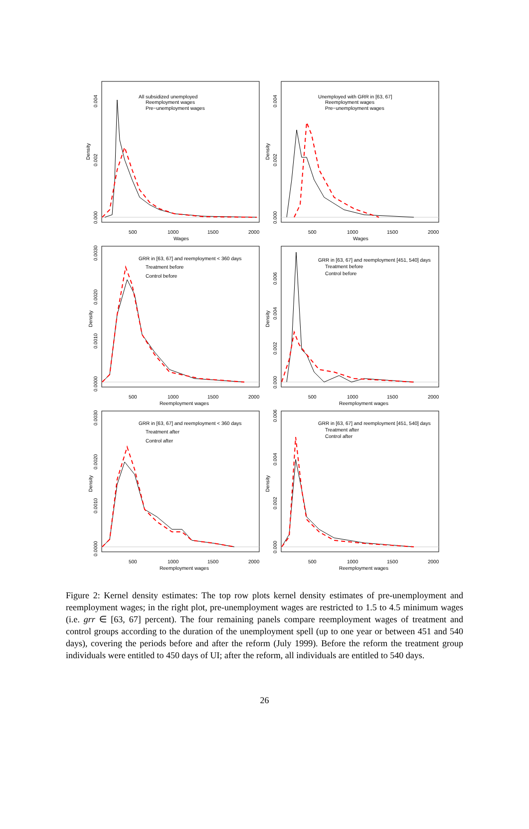All subsidized unemployed
Reemployment wages
Pre−unemployment wages
500
1000
1500
2000
Wages
Density
0.004
0.002
0.000
Unemployed with GRR in [63, 67]
Reemployment wages
Pre−unemployment wages
500
1000
1500
2000
Wages
Density
0.004
0.002
0.000
GRR in [63, 67] and reemployment < 360 days
Treatment before
Control before
500
1000
1500
2000
Reemployment wages
Density
0.0030
0.0020
0.0010
0.0000
GRR in [63, 67] and reemployment [451, 540] days
Treatment before
Control before
500
1000
1500
2000
Reemployment wages
Density
0.006
0.004
0.002
0.000
GRR in [63, 67] and reemployment < 360 days
Treatment after
Control after
500
1000
1500
2000
Reemployment wages
Density
0.0030
0.0020
0.0010
0.0000
GRR in [63, 67] and reemployment [451, 540] days
Treatment after
Control after
500
1000
1500
2000
Reemployment wages
Density
0.006
0.004
0.002
0.000
Figure 2: Kernel density estimates: The top row plots kernel density estimates of pre-unemployment and reemployment wages; in the right plot, pre-unemployment wages are restricted to 1.5 to 4.5 minimum wages (i.e. grr ∈ [63, 67] percent). The four remaining panels compare reemployment wages of treatment and control groups according to the duration of the unemployment spell (up to one year or between 451 and 540 days), covering the periods before and after the reform (July 1999). Before the reform the treatment group individuals were entitled to 450 days of UI; after the reform, all individuals are entitled to 540 days.
26